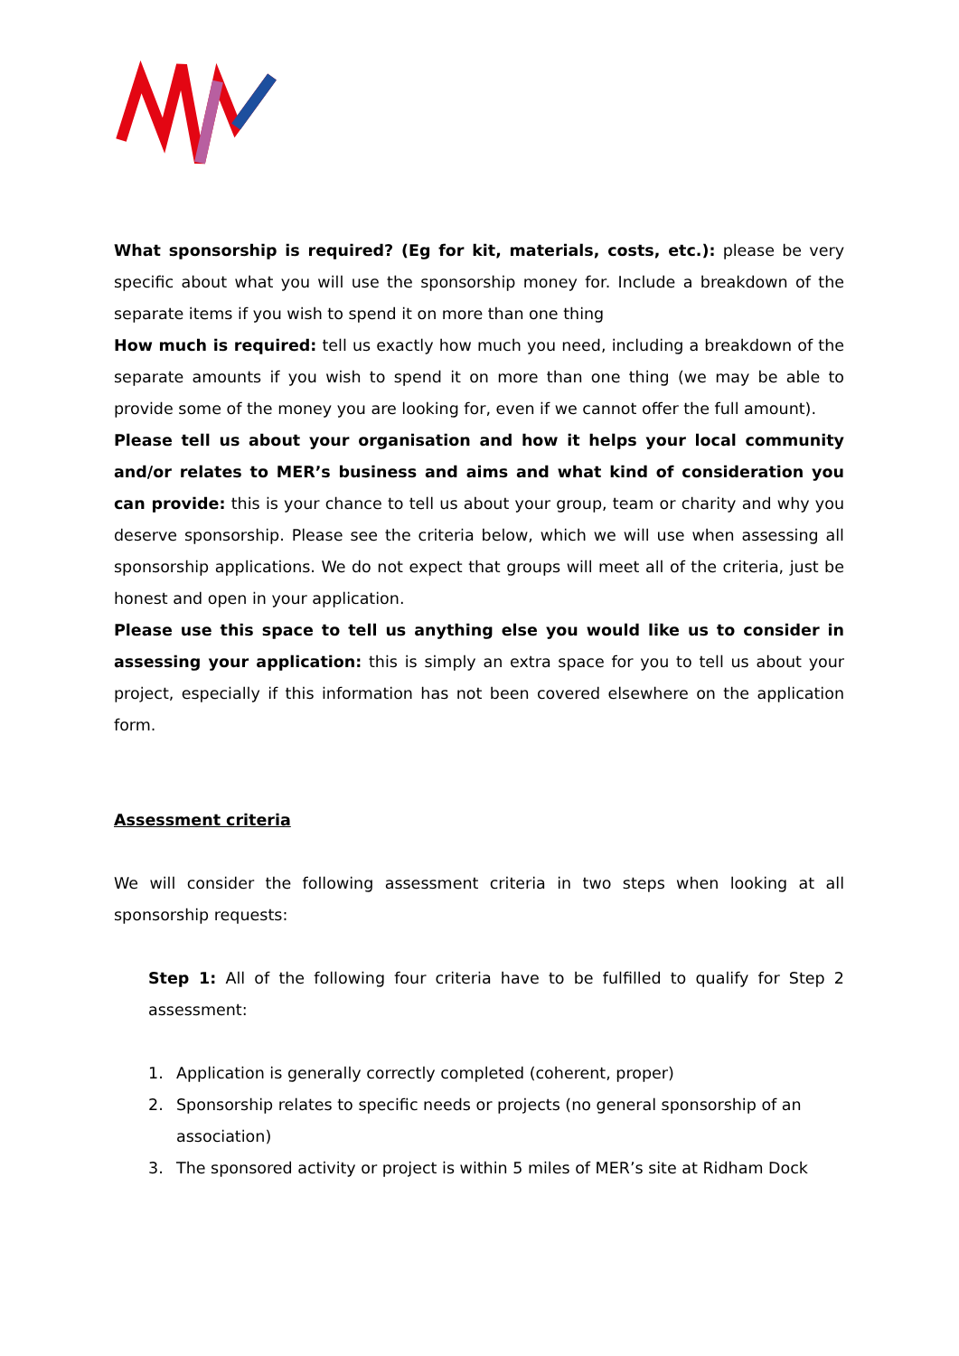What sponsorship is required? (Eg for kit, materials, costs, etc.): please be very specific about what you will use the sponsorship money for. Include a breakdown of the separate items if you wish to spend it on more than one thing
How much is required: tell us exactly how much you need, including a breakdown of the separate amounts if you wish to spend it on more than one thing (we may be able to provide some of the money you are looking for, even if we cannot offer the full amount).
Please tell us about your organisation and how it helps your local community and/or relates to MER’s business and aims and what kind of consideration you can provide: this is your chance to tell us about your group, team or charity and why you deserve sponsorship. Please see the criteria below, which we will use when assessing all sponsorship applications. We do not expect that groups will meet all of the criteria, just be honest and open in your application.
Please use this space to tell us anything else you would like us to consider in assessing your application: this is simply an extra space for you to tell us about your project, especially if this information has not been covered elsewhere on the application form.
Assessment criteria
We will consider the following assessment criteria in two steps when looking at all sponsorship requests:
Step 1: All of the following four criteria have to be fulfilled to qualify for Step 2 assessment:
1. Application is generally correctly completed (coherent, proper)
2. Sponsorship relates to specific needs or projects (no general sponsorship of an association)
3. The sponsored activity or project is within 5 miles of MER’s site at Ridham Dock